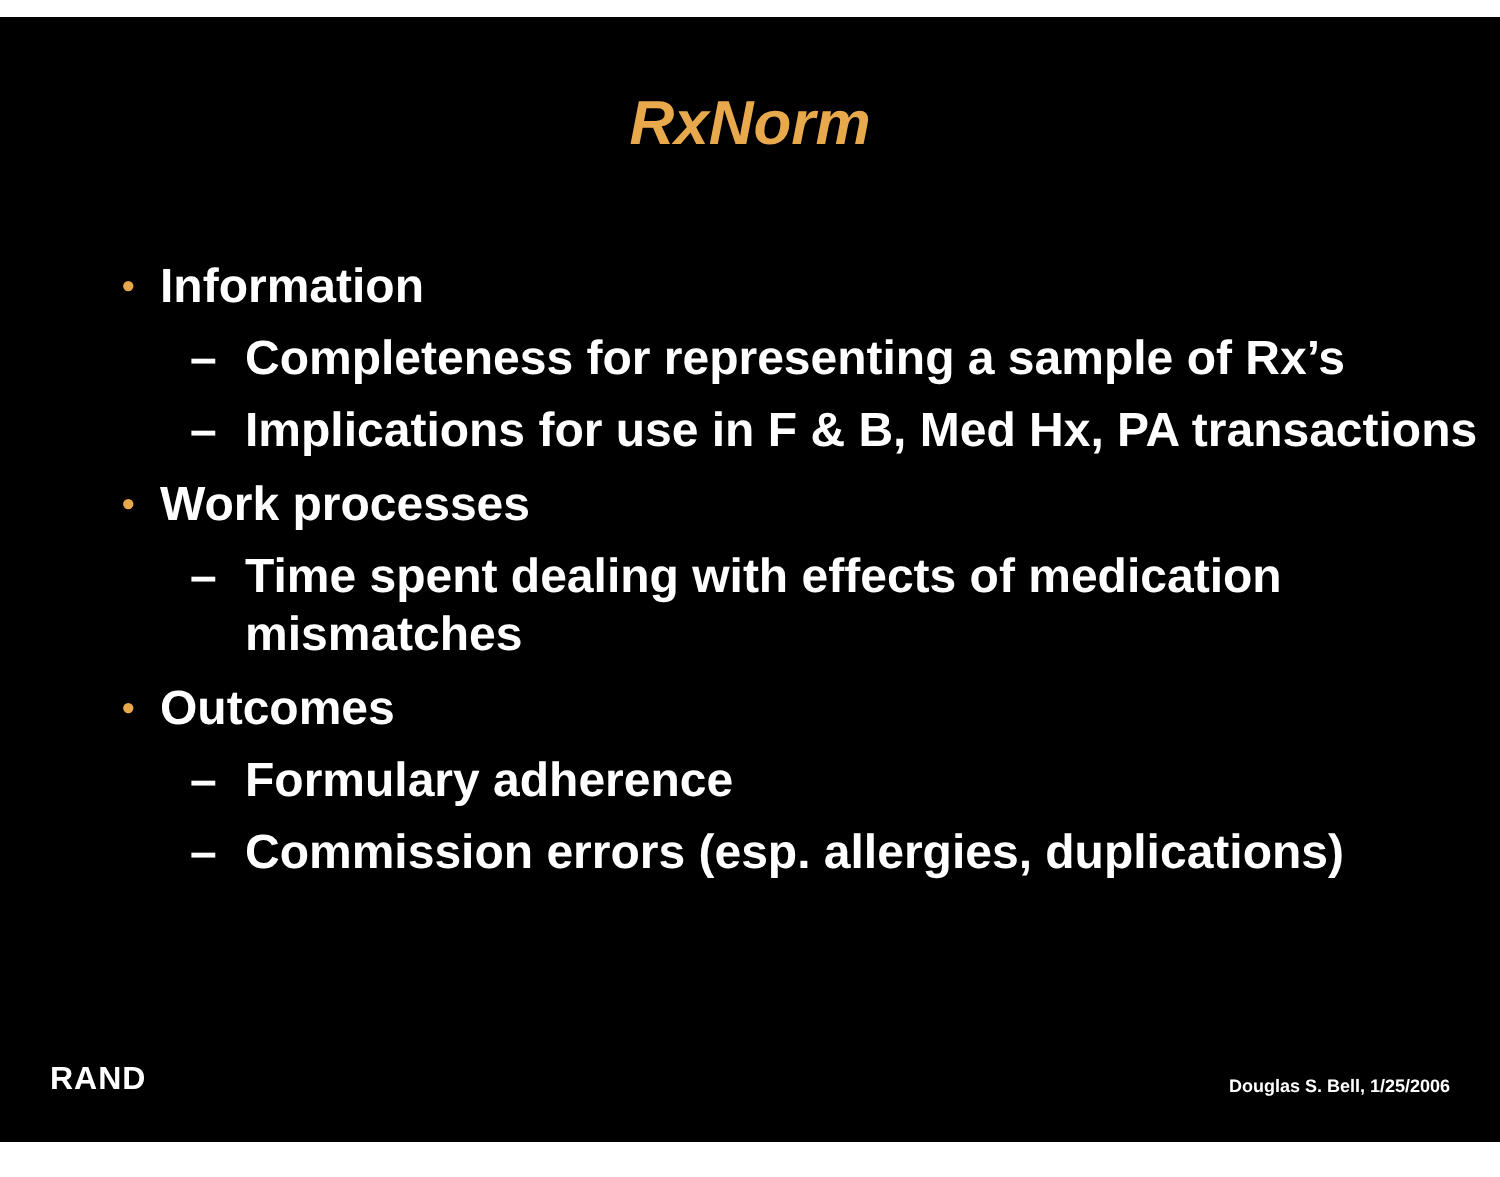RxNorm
• Information
– Completeness for representing a sample of Rx’s
– Implications for use in F & B, Med Hx, PA transactions
• Work processes
– Time spent dealing with effects of medication mismatches
• Outcomes
– Formulary adherence
– Commission errors (esp. allergies, duplications)
RAND Douglas S. Bell, 1/25/2006